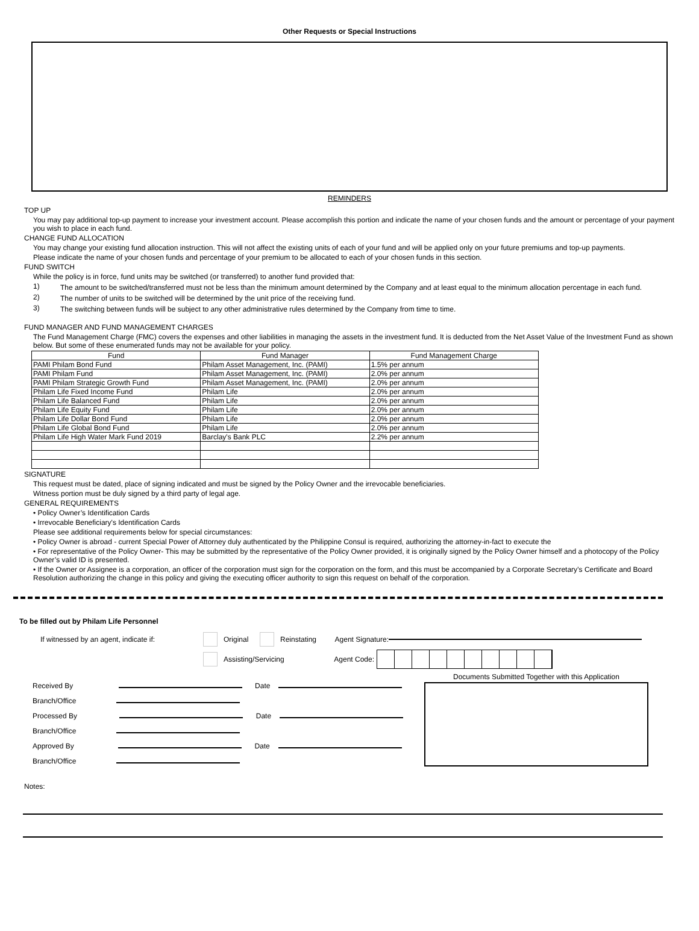Other Requests or Special Instructions
REMINDERS
TOP UP
You may pay additional top-up payment to increase your investment account. Please accomplish this portion and indicate the name of your chosen funds and the amount or percentage of your payment you wish to place in each fund.
CHANGE FUND ALLOCATION
You may change your existing fund allocation instruction. This will not affect the existing units of each of your fund and will be applied only on your future premiums and top-up payments.
Please indicate the name of your chosen funds and percentage of your premium to be allocated to each of your chosen funds in this section.
FUND SWITCH
While the policy is in force, fund units may be switched (or transferred) to another fund provided that:
1) The amount to be switched/transferred must not be less than the minimum amount determined by the Company and at least equal to the minimum allocation percentage in each fund.
2) The number of units to be switched will be determined by the unit price of the receiving fund.
3) The switching between funds will be subject to any other administrative rules determined by the Company from time to time.
FUND MANAGER AND FUND MANAGEMENT CHARGES
The Fund Management Charge (FMC) covers the expenses and other liabilities in managing the assets in the investment fund. It is deducted from the Net Asset Value of the Investment Fund as shown below. But some of these enumerated funds may not be available for your policy.
| Fund | Fund Manager | Fund Management Charge |
| PAMI Philam Bond Fund | Philam Asset Management, Inc. (PAMI) | 1.5% per annum |
| PAMI Philam Fund | Philam Asset Management, Inc. (PAMI) | 2.0% per annum |
| PAMI Philam Strategic Growth Fund | Philam Asset Management, Inc. (PAMI) | 2.0% per annum |
| Philam Life Fixed Income Fund | Philam Life | 2.0% per annum |
| Philam Life Balanced Fund | Philam Life | 2.0% per annum |
| Philam Life Equity Fund | Philam Life | 2.0% per annum |
| Philam Life Dollar Bond Fund | Philam Life | 2.0% per annum |
| Philam Life Global Bond Fund | Philam Life | 2.0% per annum |
| Philam Life High Water Mark Fund 2019 | Barclay's Bank PLC | 2.2% per annum |
SIGNATURE
This request must be dated, place of signing indicated and must be signed by the Policy Owner and the irrevocable beneficiaries.
Witness portion must be duly signed by a third party of legal age.
GENERAL REQUIREMENTS
• Policy Owner’s Identification Cards
• Irrevocable Beneficiary's Identification Cards
Please see additional requirements below for special circumstances:
• Policy Owner is abroad - current Special Power of Attorney duly authenticated by the Philippine Consul is required, authorizing the attorney-in-fact to execute the
• For representative of the Policy Owner- This may be submitted by the representative of the Policy Owner provided, it is originally signed by the Policy Owner himself and a photocopy of the Policy Owner’s valid ID is presented.
• If the Owner or Assignee is a corporation, an officer of the corporation must sign for the corporation on the form, and this must be accompanied by a Corporate Secretary’s Certificate and Board Resolution authorizing the change in this policy and giving the executing officer authority to sign this request on behalf of the corporation.
To be filled out by Philam Life Personnel
If witnessed by an agent, indicate if: Original Reinstating Agent Signature:
Assisting/Servicing Agent Code:
Received By Date
Branch/Office
Processed By Date
Branch/Office
Approved By Date
Branch/Office
Documents Submitted Together with this Application
Notes: